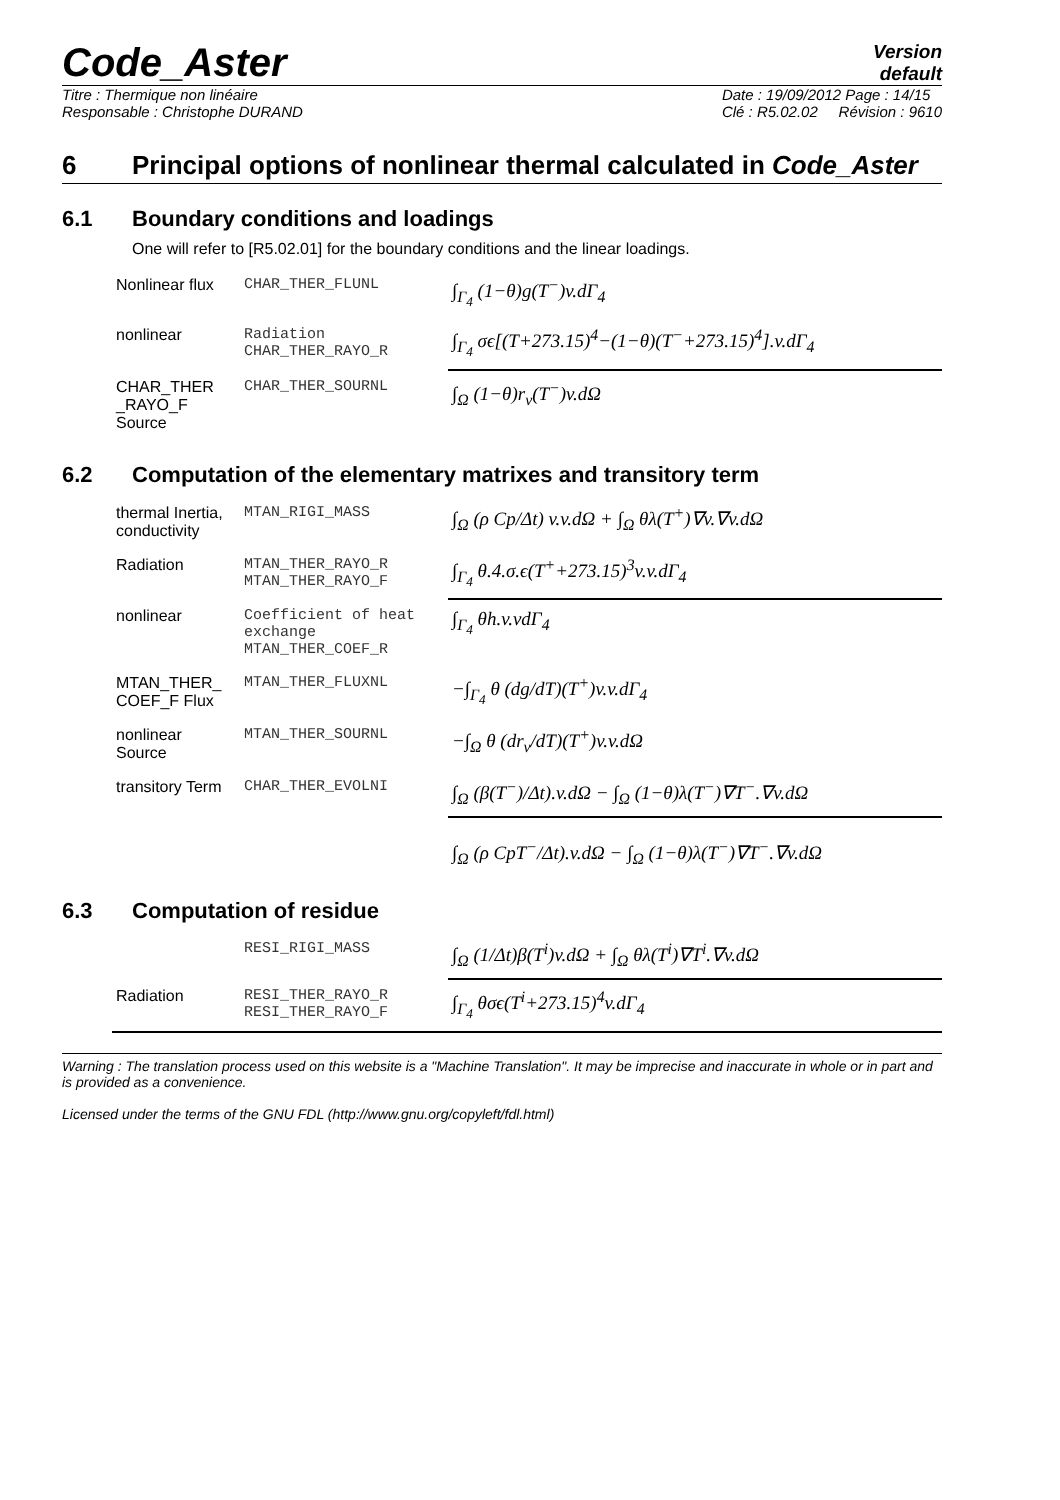Code_Aster
Version
default
Titre : Thermique non linéaire
Responsable : Christophe DURAND Date : 19/09/2012 Page : 14/15
Clé : R5.02.02 Révision : 9610
6 Principal options of nonlinear thermal calculated in Code_Aster
6.1 Boundary conditions and loadings
One will refer to [R5.02.01] for the boundary conditions and the linear loadings.
| Nonlinear flux | CHAR_THER_FLUNL | ∫<sub>Γ<sub>4</sub></sub> (1−θ)g(T<sup>−</sup>)v.dΓ<sub>4</sub> |
| nonlinear | Radiation CHAR_THER_RAYO_R | ∫<sub>Γ<sub>4</sub></sub> σϵ[(T+273.15)<sup>4</sup>−(1−θ)(T<sup>−</sup>+273.15)<sup>4</sup>].v.dΓ<sub>4</sub> |
| CHAR_THER _RAYO_F Source | CHAR_THER_SOURNL | ∫<sub>Ω</sub> (1−θ)r<sub>v</sub>(T<sup>−</sup>)v.dΩ |
6.2 Computation of the elementary matrixes and transitory term
| thermal Inertia, conductivity | MTAN_RIGI_MASS | ∫<sub>Ω</sub> (ρ Cp/Δt) v.v.dΩ + ∫<sub>Ω</sub> θλ(T<sup>+</sup>)∇v.∇v.dΩ |
| Radiation | MTAN_THER_RAYO_R MTAN_THER_RAYO_F | ∫<sub>Γ<sub>4</sub></sub> θ.4.σ.ϵ(T<sup>+</sup>+273.15)<sup>3</sup>v.v.dΓ<sub>4</sub> |
| nonlinear | Coefficient of heat exchange MTAN_THER_COEF_R | ∫<sub>Γ<sub>4</sub></sub> θh.v.vdΓ<sub>4</sub> |
| MTAN_THER_ COEF_F Flux | MTAN_THER_FLUXNL | −∫<sub>Γ<sub>4</sub></sub> θ (dg/dT)(T<sup>+</sup>)v.v.dΓ<sub>4</sub> |
| nonlinear Source | MTAN_THER_SOURNL | −∫<sub>Ω</sub> θ (dr<sub>v</sub>/dT)(T<sup>+</sup>)v.v.dΩ |
| transitory Term | CHAR_THER_EVOLNI | ∫<sub>Ω</sub> (β(T<sup>−</sup>)/Δt).v.dΩ − ∫<sub>Ω</sub> (1−θ)λ(T<sup>−</sup>)∇T<sup>−</sup>.∇v.dΩ |
| | | ∫<sub>Ω</sub> (ρ CpT<sup>−</sup>/Δt).v.dΩ − ∫<sub>Ω</sub> (1−θ)λ(T<sup>−</sup>)∇T<sup>−</sup>.∇v.dΩ |
6.3 Computation of residue
| | RESI_RIGI_MASS | ∫<sub>Ω</sub> (1/Δt)β(T<sup>i</sup>)v.dΩ + ∫<sub>Ω</sub> θλ(T<sup>i</sup>)∇T<sup>i</sup>.∇v.dΩ |
| Radiation | RESI_THER_RAYO_R RESI_THER_RAYO_F | ∫<sub>Γ<sub>4</sub></sub> θσϵ(T<sup>i</sup>+273.15)<sup>4</sup>v.dΓ<sub>4</sub> |
Warning : The translation process used on this website is a "Machine Translation". It may be imprecise and inaccurate in whole or in part and is provided as a convenience.
Licensed under the terms of the GNU FDL (http://www.gnu.org/copyleft/fdl.html)